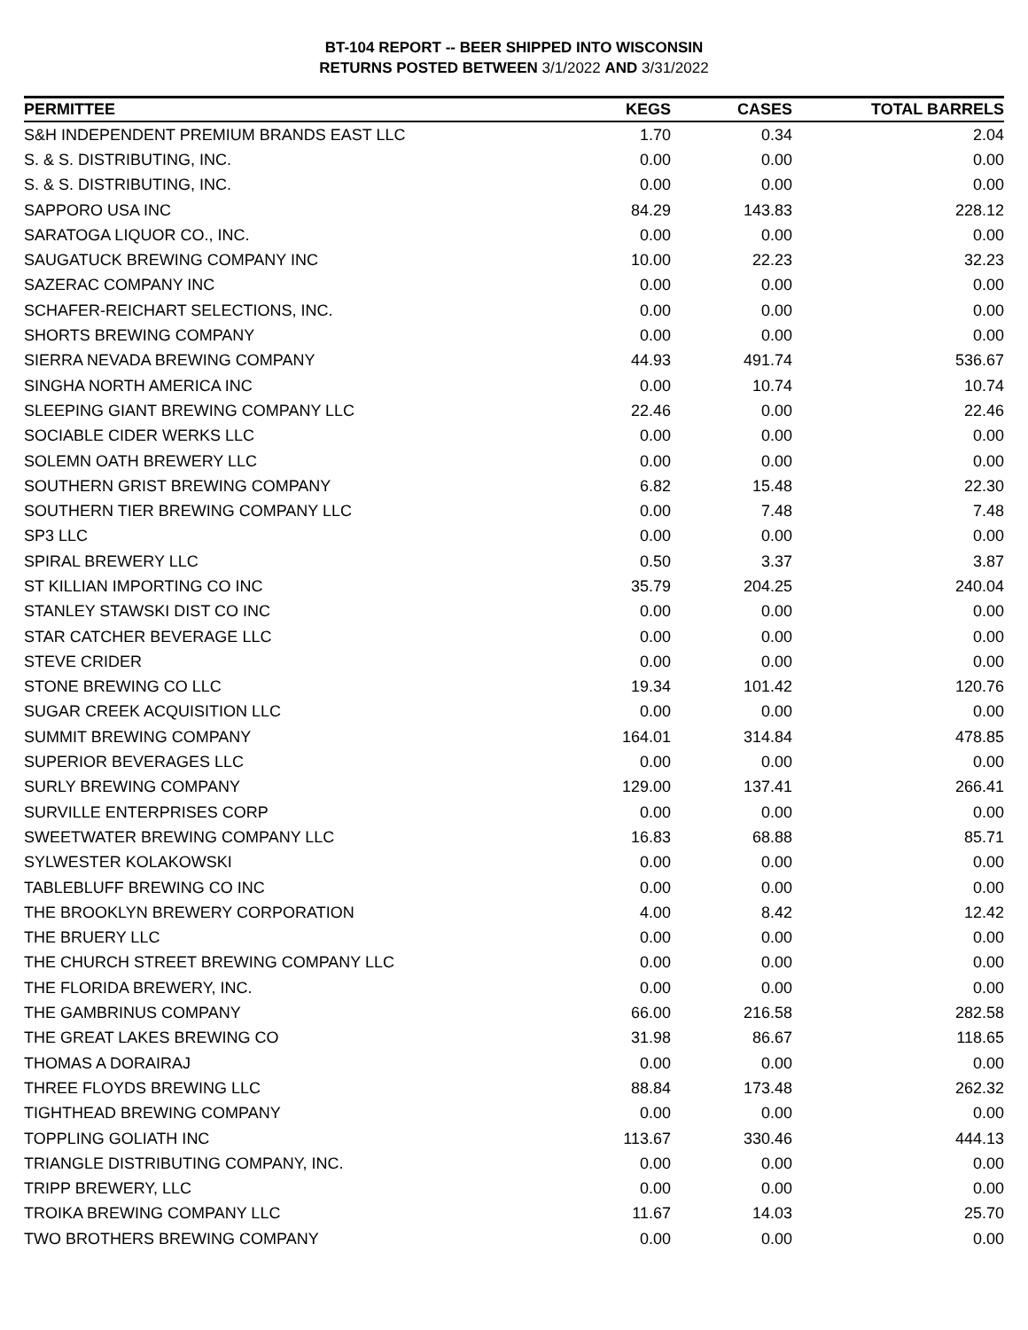BT-104 REPORT -- BEER SHIPPED INTO WISCONSIN
RETURNS POSTED BETWEEN 3/1/2022 AND 3/31/2022
| PERMITTEE | KEGS | CASES | TOTAL BARRELS |
| --- | --- | --- | --- |
| S&H INDEPENDENT PREMIUM BRANDS EAST LLC | 1.70 | 0.34 | 2.04 |
| S. & S. DISTRIBUTING, INC. | 0.00 | 0.00 | 0.00 |
| S. & S. DISTRIBUTING, INC. | 0.00 | 0.00 | 0.00 |
| SAPPORO USA INC | 84.29 | 143.83 | 228.12 |
| SARATOGA LIQUOR CO., INC. | 0.00 | 0.00 | 0.00 |
| SAUGATUCK BREWING COMPANY INC | 10.00 | 22.23 | 32.23 |
| SAZERAC COMPANY INC | 0.00 | 0.00 | 0.00 |
| SCHAFER-REICHART SELECTIONS, INC. | 0.00 | 0.00 | 0.00 |
| SHORTS BREWING COMPANY | 0.00 | 0.00 | 0.00 |
| SIERRA NEVADA BREWING COMPANY | 44.93 | 491.74 | 536.67 |
| SINGHA NORTH AMERICA INC | 0.00 | 10.74 | 10.74 |
| SLEEPING GIANT BREWING COMPANY LLC | 22.46 | 0.00 | 22.46 |
| SOCIABLE CIDER WERKS LLC | 0.00 | 0.00 | 0.00 |
| SOLEMN OATH BREWERY LLC | 0.00 | 0.00 | 0.00 |
| SOUTHERN GRIST BREWING COMPANY | 6.82 | 15.48 | 22.30 |
| SOUTHERN TIER BREWING COMPANY LLC | 0.00 | 7.48 | 7.48 |
| SP3 LLC | 0.00 | 0.00 | 0.00 |
| SPIRAL BREWERY LLC | 0.50 | 3.37 | 3.87 |
| ST KILLIAN IMPORTING CO INC | 35.79 | 204.25 | 240.04 |
| STANLEY STAWSKI DIST CO INC | 0.00 | 0.00 | 0.00 |
| STAR CATCHER BEVERAGE LLC | 0.00 | 0.00 | 0.00 |
| STEVE CRIDER | 0.00 | 0.00 | 0.00 |
| STONE BREWING CO LLC | 19.34 | 101.42 | 120.76 |
| SUGAR CREEK ACQUISITION LLC | 0.00 | 0.00 | 0.00 |
| SUMMIT BREWING COMPANY | 164.01 | 314.84 | 478.85 |
| SUPERIOR BEVERAGES LLC | 0.00 | 0.00 | 0.00 |
| SURLY BREWING COMPANY | 129.00 | 137.41 | 266.41 |
| SURVILLE ENTERPRISES CORP | 0.00 | 0.00 | 0.00 |
| SWEETWATER BREWING COMPANY LLC | 16.83 | 68.88 | 85.71 |
| SYLWESTER KOLAKOWSKI | 0.00 | 0.00 | 0.00 |
| TABLEBLUFF BREWING CO INC | 0.00 | 0.00 | 0.00 |
| THE BROOKLYN BREWERY CORPORATION | 4.00 | 8.42 | 12.42 |
| THE BRUERY LLC | 0.00 | 0.00 | 0.00 |
| THE CHURCH STREET BREWING COMPANY LLC | 0.00 | 0.00 | 0.00 |
| THE FLORIDA BREWERY, INC. | 0.00 | 0.00 | 0.00 |
| THE GAMBRINUS COMPANY | 66.00 | 216.58 | 282.58 |
| THE GREAT LAKES BREWING CO | 31.98 | 86.67 | 118.65 |
| THOMAS A DORAIRAJ | 0.00 | 0.00 | 0.00 |
| THREE FLOYDS BREWING LLC | 88.84 | 173.48 | 262.32 |
| TIGHTHEAD BREWING COMPANY | 0.00 | 0.00 | 0.00 |
| TOPPLING GOLIATH INC | 113.67 | 330.46 | 444.13 |
| TRIANGLE DISTRIBUTING COMPANY, INC. | 0.00 | 0.00 | 0.00 |
| TRIPP BREWERY, LLC | 0.00 | 0.00 | 0.00 |
| TROIKA BREWING COMPANY LLC | 11.67 | 14.03 | 25.70 |
| TWO BROTHERS BREWING COMPANY | 0.00 | 0.00 | 0.00 |